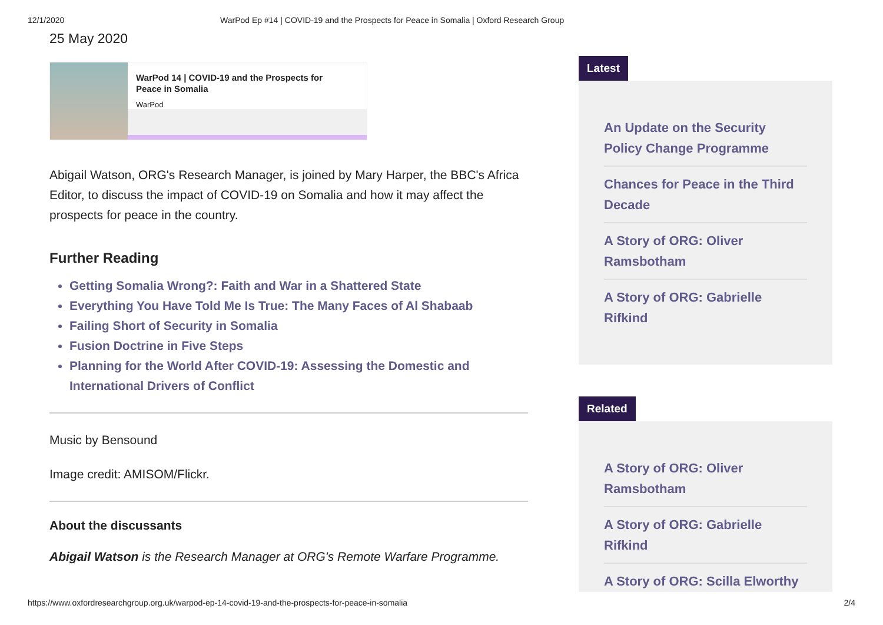12/1/2020 WarPod Ep #14 | COVID-19 and the Prospects for Peace in Somalia | Oxford Research Group
25 May 2020
WarPod 14 | COVID-19 and the Prospects for Peace in Somalia
WarPod
Abigail Watson, ORG's Research Manager, is joined by Mary Harper, the BBC's Africa Editor, to discuss the impact of COVID-19 on Somalia and how it may affect the prospects for peace in the country.
Further Reading
Getting Somalia Wrong?: Faith and War in a Shattered State
Everything You Have Told Me Is True: The Many Faces of Al Shabaab
Failing Short of Security in Somalia
Fusion Doctrine in Five Steps
Planning for the World After COVID-19: Assessing the Domestic and International Drivers of Conflict
Music by Bensound
Image credit: AMISOM/Flickr.
About the discussants
Abigail Watson is the Research Manager at ORG's Remote Warfare Programme.
Latest
An Update on the Security Policy Change Programme
Chances for Peace in the Third Decade
A Story of ORG: Oliver Ramsbotham
A Story of ORG: Gabrielle Rifkind
Related
A Story of ORG: Oliver Ramsbotham
A Story of ORG: Gabrielle Rifkind
A Story of ORG: Scilla Elworthy
https://www.oxfordresearchgroup.org.uk/warpod-ep-14-covid-19-and-the-prospects-for-peace-in-somalia 2/4